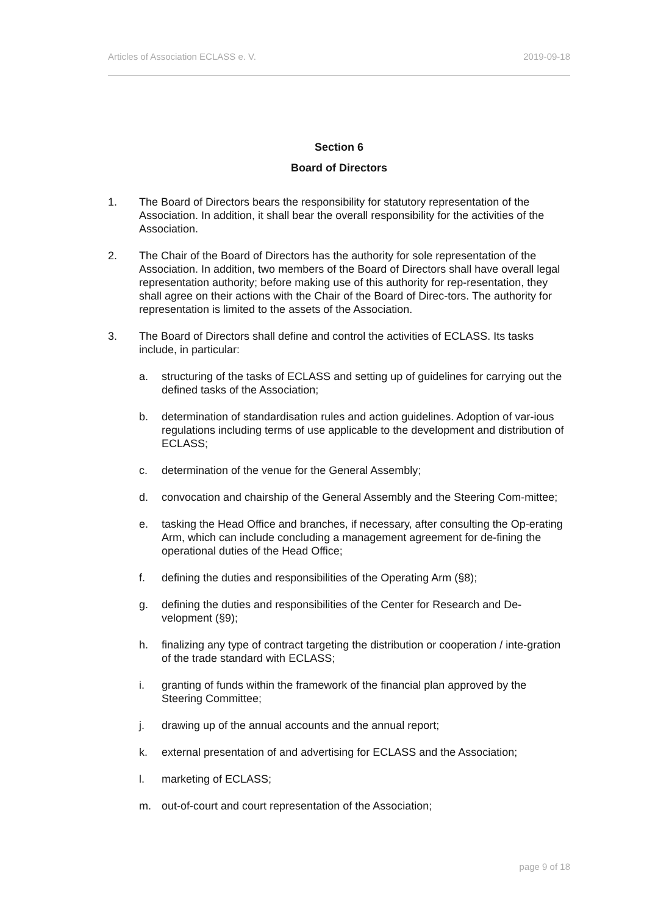Articles of Association ECLASS e. V. 2019-09-18
Section 6
Board of Directors
1. The Board of Directors bears the responsibility for statutory representation of the Association. In addition, it shall bear the overall responsibility for the activities of the Association.
2. The Chair of the Board of Directors has the authority for sole representation of the Association. In addition, two members of the Board of Directors shall have overall legal representation authority; before making use of this authority for rep-resentation, they shall agree on their actions with the Chair of the Board of Direc-tors. The authority for representation is limited to the assets of the Association.
3. The Board of Directors shall define and control the activities of ECLASS. Its tasks include, in particular:
a. structuring of the tasks of ECLASS and setting up of guidelines for carrying out the defined tasks of the Association;
b. determination of standardisation rules and action guidelines. Adoption of var-ious regulations including terms of use applicable to the development and distribution of ECLASS;
c. determination of the venue for the General Assembly;
d. convocation and chairship of the General Assembly and the Steering Com-mittee;
e. tasking the Head Office and branches, if necessary, after consulting the Op-erating Arm, which can include concluding a management agreement for de-fining the operational duties of the Head Office;
f. defining the duties and responsibilities of the Operating Arm (§8);
g. defining the duties and responsibilities of the Center for Research and De-velopment (§9);
h. finalizing any type of contract targeting the distribution or cooperation / inte-gration of the trade standard with ECLASS;
i. granting of funds within the framework of the financial plan approved by the Steering Committee;
j. drawing up of the annual accounts and the annual report;
k. external presentation of and advertising for ECLASS and the Association;
l. marketing of ECLASS;
m. out-of-court and court representation of the Association;
page 9 of 18